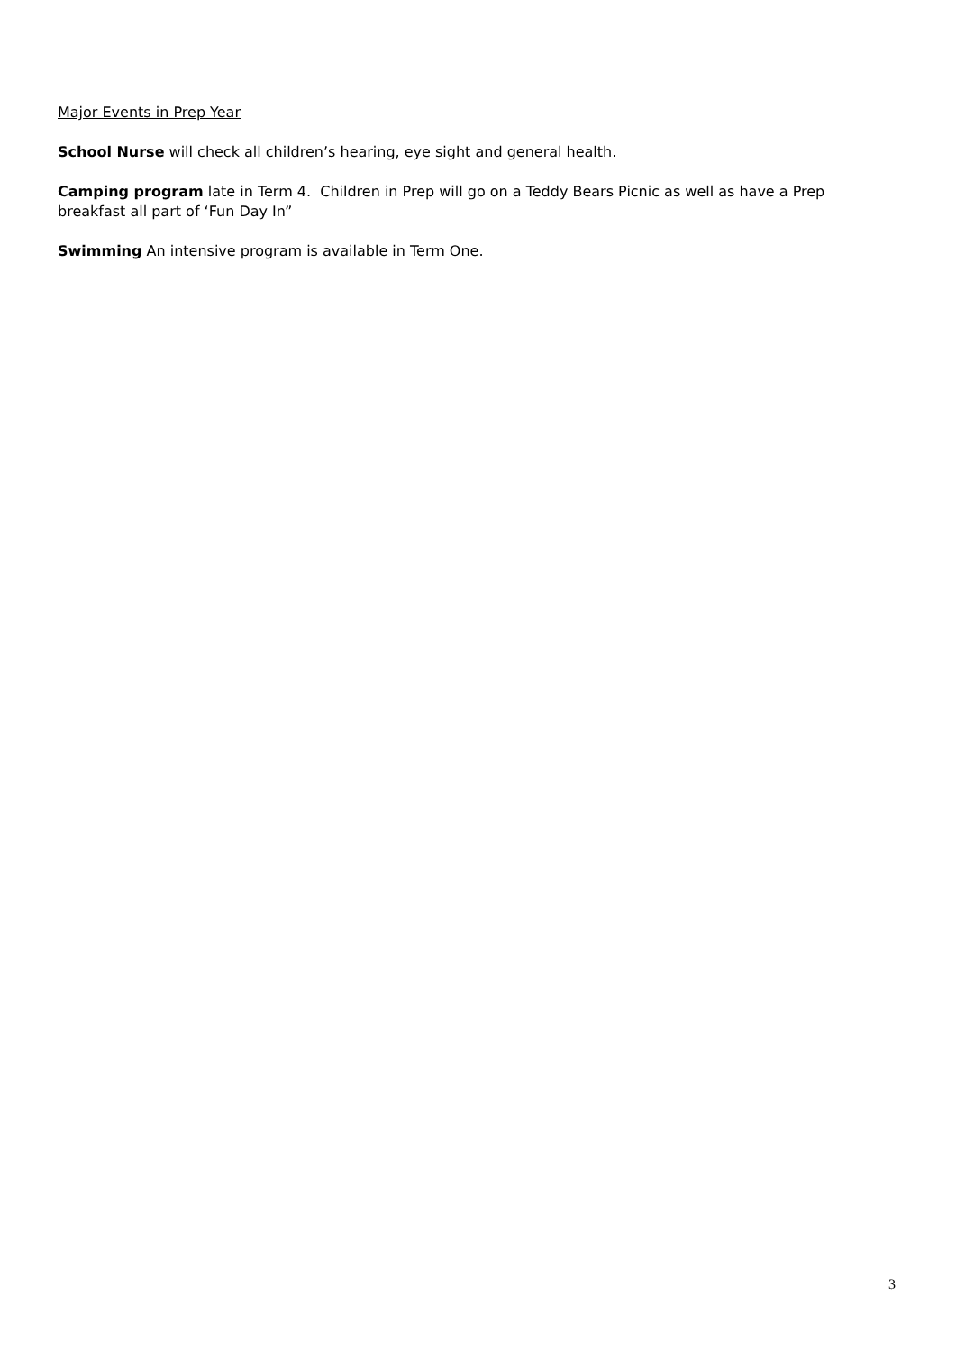Major Events in Prep Year
School Nurse will check all children’s hearing, eye sight and general health.
Camping program late in Term 4. Children in Prep will go on a Teddy Bears Picnic as well as have a Prep breakfast all part of ‘Fun Day In”
Swimming An intensive program is available in Term One.
3